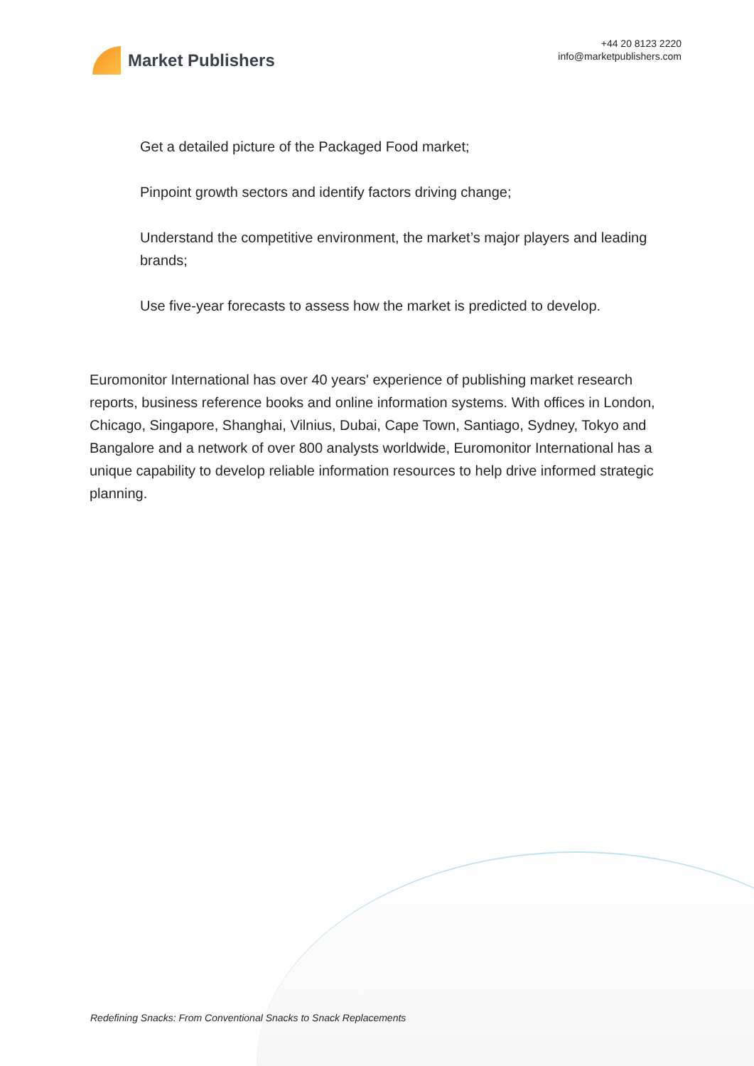Market Publishers
+44 20 8123 2220
info@marketpublishers.com
Get a detailed picture of the Packaged Food market;
Pinpoint growth sectors and identify factors driving change;
Understand the competitive environment, the market’s major players and leading brands;
Use five-year forecasts to assess how the market is predicted to develop.
Euromonitor International has over 40 years' experience of publishing market research reports, business reference books and online information systems. With offices in London, Chicago, Singapore, Shanghai, Vilnius, Dubai, Cape Town, Santiago, Sydney, Tokyo and Bangalore and a network of over 800 analysts worldwide, Euromonitor International has a unique capability to develop reliable information resources to help drive informed strategic planning.
Redefining Snacks: From Conventional Snacks to Snack Replacements